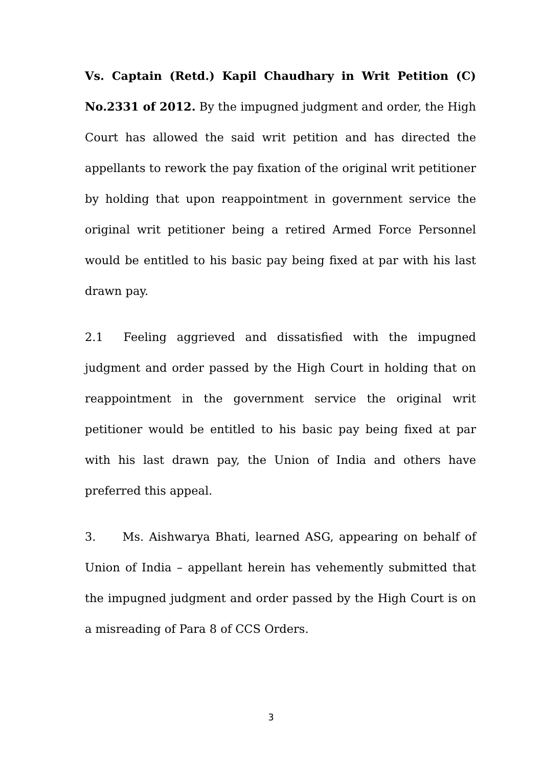Vs. Captain (Retd.) Kapil Chaudhary in Writ Petition (C) No.2331 of 2012. By the impugned judgment and order, the High Court has allowed the said writ petition and has directed the appellants to rework the pay fixation of the original writ petitioner by holding that upon reappointment in government service the original writ petitioner being a retired Armed Force Personnel would be entitled to his basic pay being fixed at par with his last drawn pay.
2.1 Feeling aggrieved and dissatisfied with the impugned judgment and order passed by the High Court in holding that on reappointment in the government service the original writ petitioner would be entitled to his basic pay being fixed at par with his last drawn pay, the Union of India and others have preferred this appeal.
3. Ms. Aishwarya Bhati, learned ASG, appearing on behalf of Union of India – appellant herein has vehemently submitted that the impugned judgment and order passed by the High Court is on a misreading of Para 8 of CCS Orders.
3